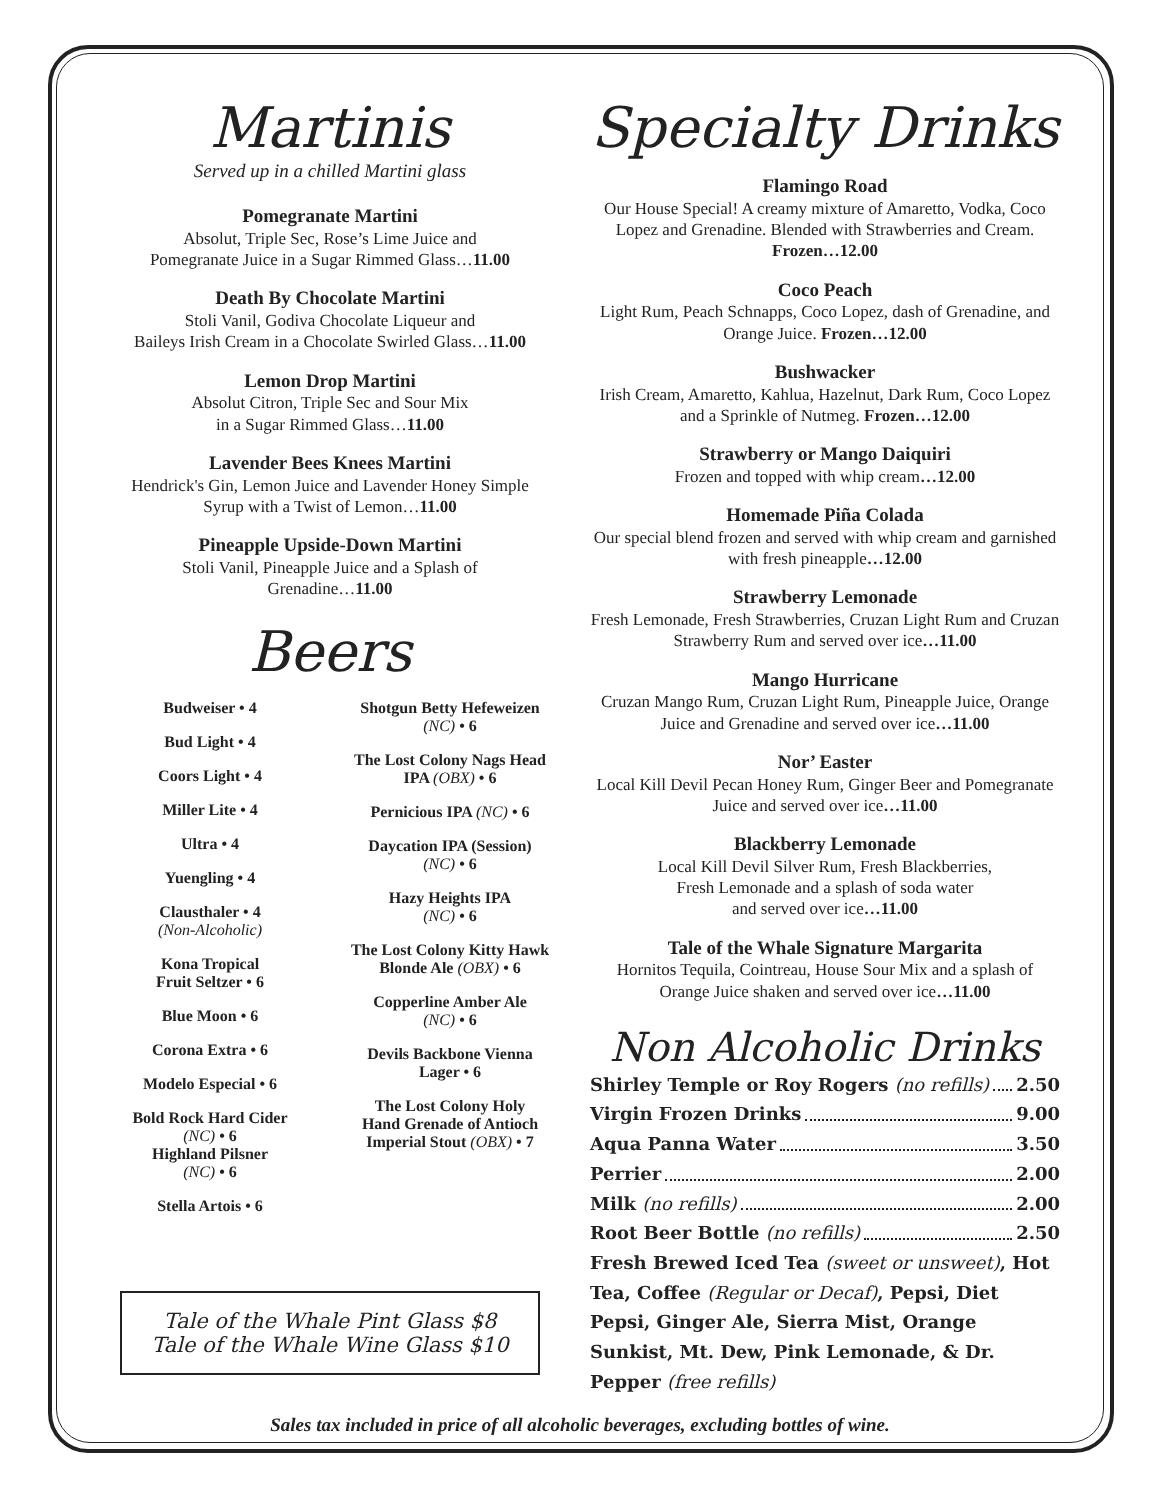Martinis
Served up in a chilled Martini glass
Pomegranate Martini
Absolut, Triple Sec, Rose’s Lime Juice and
Pomegranate Juice in a Sugar Rimmed Glass…11.00
Death By Chocolate Martini
Stoli Vanil, Godiva Chocolate Liqueur and
Baileys Irish Cream in a Chocolate Swirled Glass…11.00
Lemon Drop Martini
Absolut Citron, Triple Sec and Sour Mix
in a Sugar Rimmed Glass…11.00
Lavender Bees Knees Martini
Hendrick's Gin, Lemon Juice and Lavender Honey Simple
Syrup with a Twist of Lemon…11.00
Pineapple Upside-Down Martini
Stoli Vanil, Pineapple Juice and a Splash of
Grenadine…11.00
Beers
Budweiser • 4
Bud Light • 4
Coors Light • 4
Miller Lite • 4
Ultra • 4
Yuengling • 4
Clausthaler • 4
(Non-Alcoholic)
Kona Tropical
Fruit Seltzer • 6
Blue Moon • 6
Corona Extra • 6
Modelo Especial • 6
Bold Rock Hard Cider
(NC) • 6
Highland Pilsner
(NC) • 6
Stella Artois • 6
Shotgun Betty Hefeweizen
(NC) • 6
The Lost Colony Nags Head
IPA (OBX) • 6
Pernicious IPA (NC) • 6
Daycation IPA (Session)
(NC) • 6
Hazy Heights IPA
(NC) • 6
The Lost Colony Kitty Hawk
Blonde Ale (OBX) • 6
Copperline Amber Ale
(NC) • 6
Devils Backbone Vienna
Lager • 6
The Lost Colony Holy
Hand Grenade of Antioch
Imperial Stout (OBX) • 7
Tale of the Whale Pint Glass $8
Tale of the Whale Wine Glass $10
Specialty Drinks
Flamingo Road
Our House Special! A creamy mixture of Amaretto, Vodka, Coco Lopez and Grenadine. Blended with Strawberries and Cream. Frozen…12.00
Coco Peach
Light Rum, Peach Schnapps, Coco Lopez, dash of Grenadine, and Orange Juice. Frozen…12.00
Bushwacker
Irish Cream, Amaretto, Kahlua, Hazelnut, Dark Rum, Coco Lopez and a Sprinkle of Nutmeg. Frozen…12.00
Strawberry or Mango Daiquiri
Frozen and topped with whip cream…12.00
Homemade Piña Colada
Our special blend frozen and served with whip cream and garnished with fresh pineapple…12.00
Strawberry Lemonade
Fresh Lemonade, Fresh Strawberries, Cruzan Light Rum and Cruzan Strawberry Rum and served over ice…11.00
Mango Hurricane
Cruzan Mango Rum, Cruzan Light Rum, Pineapple Juice, Orange Juice and Grenadine and served over ice…11.00
Nor’ Easter
Local Kill Devil Pecan Honey Rum, Ginger Beer and Pomegranate Juice and served over ice…11.00
Blackberry Lemonade
Local Kill Devil Silver Rum, Fresh Blackberries,
Fresh Lemonade and a splash of soda water
and served over ice…11.00
Tale of the Whale Signature Margarita
Hornitos Tequila, Cointreau, House Sour Mix and a splash of Orange Juice shaken and served over ice…11.00
Non Alcoholic Drinks
Shirley Temple or Roy Rogers (no refills) 2.50
Virgin Frozen Drinks 9.00
Aqua Panna Water 3.50
Perrier 2.00
Milk (no refills) 2.00
Root Beer Bottle (no refills) 2.50
Fresh Brewed Iced Tea (sweet or unsweet), Hot Tea, Coffee (Regular or Decaf), Pepsi, Diet Pepsi, Ginger Ale, Sierra Mist, Orange Sunkist, Mt. Dew, Pink Lemonade, & Dr. Pepper (free refills)
Sales tax included in price of all alcoholic beverages, excluding bottles of wine.